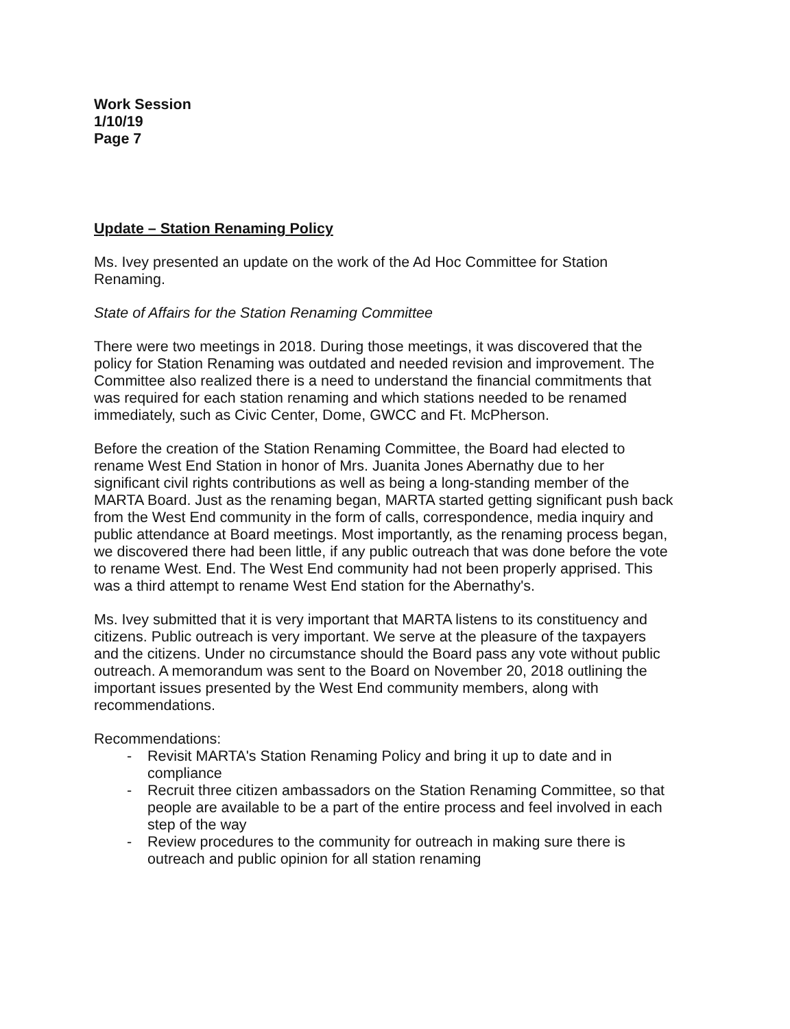Work Session
1/10/19
Page 7
Update – Station Renaming Policy
Ms. Ivey presented an update on the work of the Ad Hoc Committee for Station Renaming.
State of Affairs for the Station Renaming Committee
There were two meetings in 2018. During those meetings, it was discovered that the policy for Station Renaming was outdated and needed revision and improvement. The Committee also realized there is a need to understand the financial commitments that was required for each station renaming and which stations needed to be renamed immediately, such as Civic Center, Dome, GWCC and Ft. McPherson.
Before the creation of the Station Renaming Committee, the Board had elected to rename West End Station in honor of Mrs. Juanita Jones Abernathy due to her significant civil rights contributions as well as being a long-standing member of the MARTA Board. Just as the renaming began, MARTA started getting significant push back from the West End community in the form of calls, correspondence, media inquiry and public attendance at Board meetings. Most importantly, as the renaming process began, we discovered there had been little, if any public outreach that was done before the vote to rename West. End. The West End community had not been properly apprised. This was a third attempt to rename West End station for the Abernathy's.
Ms. Ivey submitted that it is very important that MARTA listens to its constituency and citizens. Public outreach is very important. We serve at the pleasure of the taxpayers and the citizens. Under no circumstance should the Board pass any vote without public outreach. A memorandum was sent to the Board on November 20, 2018 outlining the important issues presented by the West End community members, along with recommendations.
Recommendations:
- Revisit MARTA's Station Renaming Policy and bring it up to date and in compliance
- Recruit three citizen ambassadors on the Station Renaming Committee, so that people are available to be a part of the entire process and feel involved in each step of the way
- Review procedures to the community for outreach in making sure there is outreach and public opinion for all station renaming